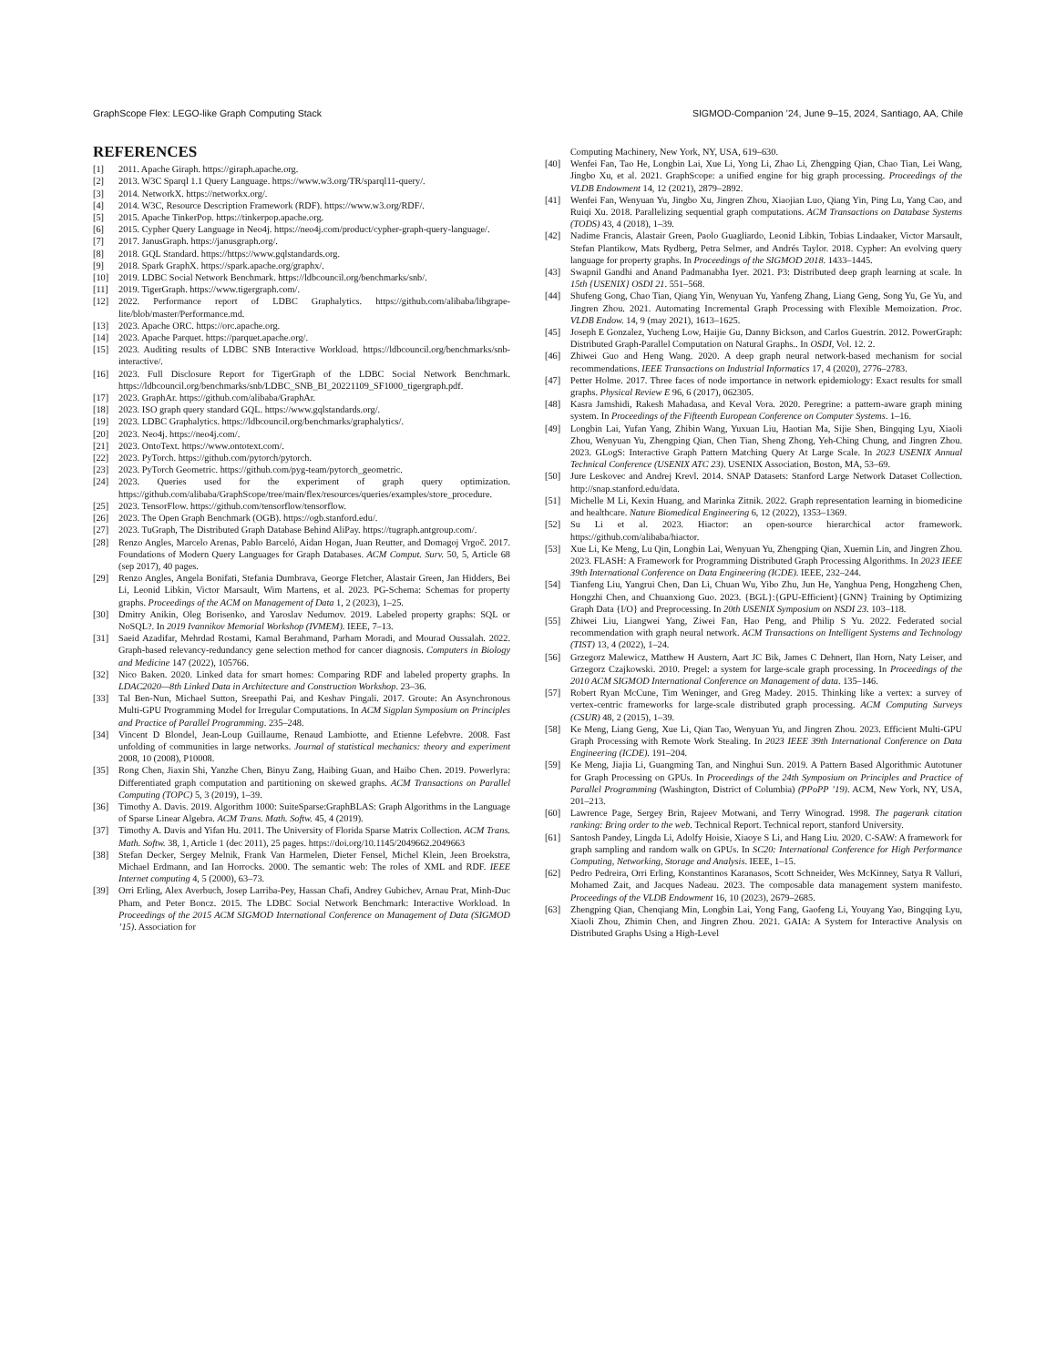GraphScope Flex: LEGO-like Graph Computing Stack SIGMOD-Companion ’24, June 9–15, 2024, Santiago, AA, Chile
REFERENCES
[1] 2011. Apache Giraph. https://giraph.apache.org.
[2] 2013. W3C Sparql 1.1 Query Language. https://www.w3.org/TR/sparql11-query/.
[3] 2014. NetworkX. https://networkx.org/.
[4] 2014. W3C, Resource Description Framework (RDF). https://www.w3.org/RDF/.
[5] 2015. Apache TinkerPop. https://tinkerpop.apache.org.
[6] 2015. Cypher Query Language in Neo4j. https://neo4j.com/product/cypher-graph-query-language/.
[7] 2017. JanusGraph. https://janusgraph.org/.
[8] 2018. GQL Standard. https://https://www.gqlstandards.org.
[9] 2018. Spark GraphX. https://spark.apache.org/graphx/.
[10] 2019. LDBC Social Network Benchmark. https://ldbcouncil.org/benchmarks/snb/.
[11] 2019. TigerGraph. https://www.tigergraph.com/.
[12] 2022. Performance report of LDBC Graphalytics. https://github.com/alibaba/libgrape-lite/blob/master/Performance.md.
[13] 2023. Apache ORC. https://orc.apache.org.
[14] 2023. Apache Parquet. https://parquet.apache.org/.
[15] 2023. Auditing results of LDBC SNB Interactive Workload. https://ldbcouncil.org/benchmarks/snb-interactive/.
[16] 2023. Full Disclosure Report for TigerGraph of the LDBC Social Network Benchmark. https://ldbcouncil.org/benchmarks/snb/LDBC_SNB_BI_20221109_SF1000_tigergraph.pdf.
[17] 2023. GraphAr. https://github.com/alibaba/GraphAr.
[18] 2023. ISO graph query standard GQL. https://www.gqlstandards.org/.
[19] 2023. LDBC Graphalytics. https://ldbcouncil.org/benchmarks/graphalytics/.
[20] 2023. Neo4j. https://neo4j.com/.
[21] 2023. OntoText. https://www.ontotext.com/.
[22] 2023. PyTorch. https://github.com/pytorch/pytorch.
[23] 2023. PyTorch Geometric. https://github.com/pyg-team/pytorch_geometric.
[24] 2023. Queries used for the experiment of graph query optimization. https://github.com/alibaba/GraphScope/tree/main/flex/resources/queries/examples/store_procedure.
[25] 2023. TensorFlow. https://github.com/tensorflow/tensorflow.
[26] 2023. The Open Graph Benchmark (OGB). https://ogb.stanford.edu/.
[27] 2023. TuGraph, The Distributed Graph Database Behind AliPay. https://tugraph.antgroup.com/.
[28] Renzo Angles, Marcelo Arenas, Pablo Barceló, Aidan Hogan, Juan Reutter, and Domagoj Vrgoč. 2017. Foundations of Modern Query Languages for Graph Databases. ACM Comput. Surv. 50, 5, Article 68 (sep 2017), 40 pages.
[29] Renzo Angles, Angela Bonifati, Stefania Dumbrava, George Fletcher, Alastair Green, Jan Hidders, Bei Li, Leonid Libkin, Victor Marsault, Wim Martens, et al. 2023. PG-Schema: Schemas for property graphs. Proceedings of the ACM on Management of Data 1, 2 (2023), 1–25.
[30] Dmitry Anikin, Oleg Borisenko, and Yaroslav Nedumov. 2019. Labeled property graphs: SQL or NoSQL?. In 2019 Ivannikov Memorial Workshop (IVMEM). IEEE, 7–13.
[31] Saeid Azadifar, Mehrdad Rostami, Kamal Berahmand, Parham Moradi, and Mourad Oussalah. 2022. Graph-based relevancy-redundancy gene selection method for cancer diagnosis. Computers in Biology and Medicine 147 (2022), 105766.
[32] Nico Baken. 2020. Linked data for smart homes: Comparing RDF and labeled property graphs. In LDAC2020—8th Linked Data in Architecture and Construction Workshop. 23–36.
[33] Tal Ben-Nun, Michael Sutton, Sreepathi Pai, and Keshav Pingali. 2017. Groute: An Asynchronous Multi-GPU Programming Model for Irregular Computations. In ACM Sigplan Symposium on Principles and Practice of Parallel Programming. 235–248.
[34] Vincent D Blondel, Jean-Loup Guillaume, Renaud Lambiotte, and Etienne Lefebvre. 2008. Fast unfolding of communities in large networks. Journal of statistical mechanics: theory and experiment 2008, 10 (2008), P10008.
[35] Rong Chen, Jiaxin Shi, Yanzhe Chen, Binyu Zang, Haibing Guan, and Haibo Chen. 2019. Powerlyra: Differentiated graph computation and partitioning on skewed graphs. ACM Transactions on Parallel Computing (TOPC) 5, 3 (2019), 1–39.
[36] Timothy A. Davis. 2019. Algorithm 1000: SuiteSparse:GraphBLAS: Graph Algorithms in the Language of Sparse Linear Algebra. ACM Trans. Math. Softw. 45, 4 (2019).
[37] Timothy A. Davis and Yifan Hu. 2011. The University of Florida Sparse Matrix Collection. ACM Trans. Math. Softw. 38, 1, Article 1 (dec 2011), 25 pages. https://doi.org/10.1145/2049662.2049663
[38] Stefan Decker, Sergey Melnik, Frank Van Harmelen, Dieter Fensel, Michel Klein, Jeen Broekstra, Michael Erdmann, and Ian Horrocks. 2000. The semantic web: The roles of XML and RDF. IEEE Internet computing 4, 5 (2000), 63–73.
[39] Orri Erling, Alex Averbuch, Josep Larriba-Pey, Hassan Chafi, Andrey Gubichev, Arnau Prat, Minh-Duc Pham, and Peter Boncz. 2015. The LDBC Social Network Benchmark: Interactive Workload. In Proceedings of the 2015 ACM SIGMOD International Conference on Management of Data (SIGMOD ’15). Association for
Computing Machinery, New York, NY, USA, 619–630.
[40] Wenfei Fan, Tao He, Longbin Lai, Xue Li, Yong Li, Zhao Li, Zhengping Qian, Chao Tian, Lei Wang, Jingbo Xu, et al. 2021. GraphScope: a unified engine for big graph processing. Proceedings of the VLDB Endowment 14, 12 (2021), 2879–2892.
[41] Wenfei Fan, Wenyuan Yu, Jingbo Xu, Jingren Zhou, Xiaojian Luo, Qiang Yin, Ping Lu, Yang Cao, and Ruiqi Xu. 2018. Parallelizing sequential graph computations. ACM Transactions on Database Systems (TODS) 43, 4 (2018), 1–39.
[42] Nadime Francis, Alastair Green, Paolo Guagliardo, Leonid Libkin, Tobias Lindaaker, Victor Marsault, Stefan Plantikow, Mats Rydberg, Petra Selmer, and Andrés Taylor. 2018. Cypher: An evolving query language for property graphs. In Proceedings of the SIGMOD 2018. 1433–1445.
[43] Swapnil Gandhi and Anand Padmanabha Iyer. 2021. P3: Distributed deep graph learning at scale. In 15th {USENIX} OSDI 21. 551–568.
[44] Shufeng Gong, Chao Tian, Qiang Yin, Wenyuan Yu, Yanfeng Zhang, Liang Geng, Song Yu, Ge Yu, and Jingren Zhou. 2021. Automating Incremental Graph Processing with Flexible Memoization. Proc. VLDB Endow. 14, 9 (may 2021), 1613–1625.
[45] Joseph E Gonzalez, Yucheng Low, Haijie Gu, Danny Bickson, and Carlos Guestrin. 2012. PowerGraph: Distributed Graph-Parallel Computation on Natural Graphs.. In OSDI, Vol. 12. 2.
[46] Zhiwei Guo and Heng Wang. 2020. A deep graph neural network-based mechanism for social recommendations. IEEE Transactions on Industrial Informatics 17, 4 (2020), 2776–2783.
[47] Petter Holme. 2017. Three faces of node importance in network epidemiology: Exact results for small graphs. Physical Review E 96, 6 (2017), 062305.
[48] Kasra Jamshidi, Rakesh Mahadasa, and Keval Vora. 2020. Peregrine: a pattern-aware graph mining system. In Proceedings of the Fifteenth European Conference on Computer Systems. 1–16.
[49] Longbin Lai, Yufan Yang, Zhibin Wang, Yuxuan Liu, Haotian Ma, Sijie Shen, Bingqing Lyu, Xiaoli Zhou, Wenyuan Yu, Zhengping Qian, Chen Tian, Sheng Zhong, Yeh-Ching Chung, and Jingren Zhou. 2023. GLogS: Interactive Graph Pattern Matching Query At Large Scale. In 2023 USENIX Annual Technical Conference (USENIX ATC 23). USENIX Association, Boston, MA, 53–69.
[50] Jure Leskovec and Andrej Krevl. 2014. SNAP Datasets: Stanford Large Network Dataset Collection. http://snap.stanford.edu/data.
[51] Michelle M Li, Kexin Huang, and Marinka Zitnik. 2022. Graph representation learning in biomedicine and healthcare. Nature Biomedical Engineering 6, 12 (2022), 1353–1369.
[52] Su Li et al. 2023. Hiactor: an open-source hierarchical actor framework. https://github.com/alibaba/hiactor.
[53] Xue Li, Ke Meng, Lu Qin, Longbin Lai, Wenyuan Yu, Zhengping Qian, Xuemin Lin, and Jingren Zhou. 2023. FLASH: A Framework for Programming Distributed Graph Processing Algorithms. In 2023 IEEE 39th International Conference on Data Engineering (ICDE). IEEE, 232–244.
[54] Tianfeng Liu, Yangrui Chen, Dan Li, Chuan Wu, Yibo Zhu, Jun He, Yanghua Peng, Hongzheng Chen, Hongzhi Chen, and Chuanxiong Guo. 2023. {BGL}:{GPU-Efficient}{GNN} Training by Optimizing Graph Data {I/O} and Preprocessing. In 20th USENIX Symposium on NSDI 23. 103–118.
[55] Zhiwei Liu, Liangwei Yang, Ziwei Fan, Hao Peng, and Philip S Yu. 2022. Federated social recommendation with graph neural network. ACM Transactions on Intelligent Systems and Technology (TIST) 13, 4 (2022), 1–24.
[56] Grzegorz Malewicz, Matthew H Austern, Aart JC Bik, James C Dehnert, Ilan Horn, Naty Leiser, and Grzegorz Czajkowski. 2010. Pregel: a system for large-scale graph processing. In Proceedings of the 2010 ACM SIGMOD International Conference on Management of data. 135–146.
[57] Robert Ryan McCune, Tim Weninger, and Greg Madey. 2015. Thinking like a vertex: a survey of vertex-centric frameworks for large-scale distributed graph processing. ACM Computing Surveys (CSUR) 48, 2 (2015), 1–39.
[58] Ke Meng, Liang Geng, Xue Li, Qian Tao, Wenyuan Yu, and Jingren Zhou. 2023. Efficient Multi-GPU Graph Processing with Remote Work Stealing. In 2023 IEEE 39th International Conference on Data Engineering (ICDE). 191–204.
[59] Ke Meng, Jiajia Li, Guangming Tan, and Ninghui Sun. 2019. A Pattern Based Algorithmic Autotuner for Graph Processing on GPUs. In Proceedings of the 24th Symposium on Principles and Practice of Parallel Programming (Washington, District of Columbia) (PPoPP ’19). ACM, New York, NY, USA, 201–213.
[60] Lawrence Page, Sergey Brin, Rajeev Motwani, and Terry Winograd. 1998. The pagerank citation ranking: Bring order to the web. Technical Report. Technical report, stanford University.
[61] Santosh Pandey, Lingda Li, Adolfy Hoisie, Xiaoye S Li, and Hang Liu. 2020. C-SAW: A framework for graph sampling and random walk on GPUs. In SC20: International Conference for High Performance Computing, Networking, Storage and Analysis. IEEE, 1–15.
[62] Pedro Pedreira, Orri Erling, Konstantinos Karanasos, Scott Schneider, Wes McKinney, Satya R Valluri, Mohamed Zait, and Jacques Nadeau. 2023. The composable data management system manifesto. Proceedings of the VLDB Endowment 16, 10 (2023), 2679–2685.
[63] Zhengping Qian, Chenqiang Min, Longbin Lai, Yong Fang, Gaofeng Li, Youyang Yao, Bingqing Lyu, Xiaoli Zhou, Zhimin Chen, and Jingren Zhou. 2021. GAIA: A System for Interactive Analysis on Distributed Graphs Using a High-Level